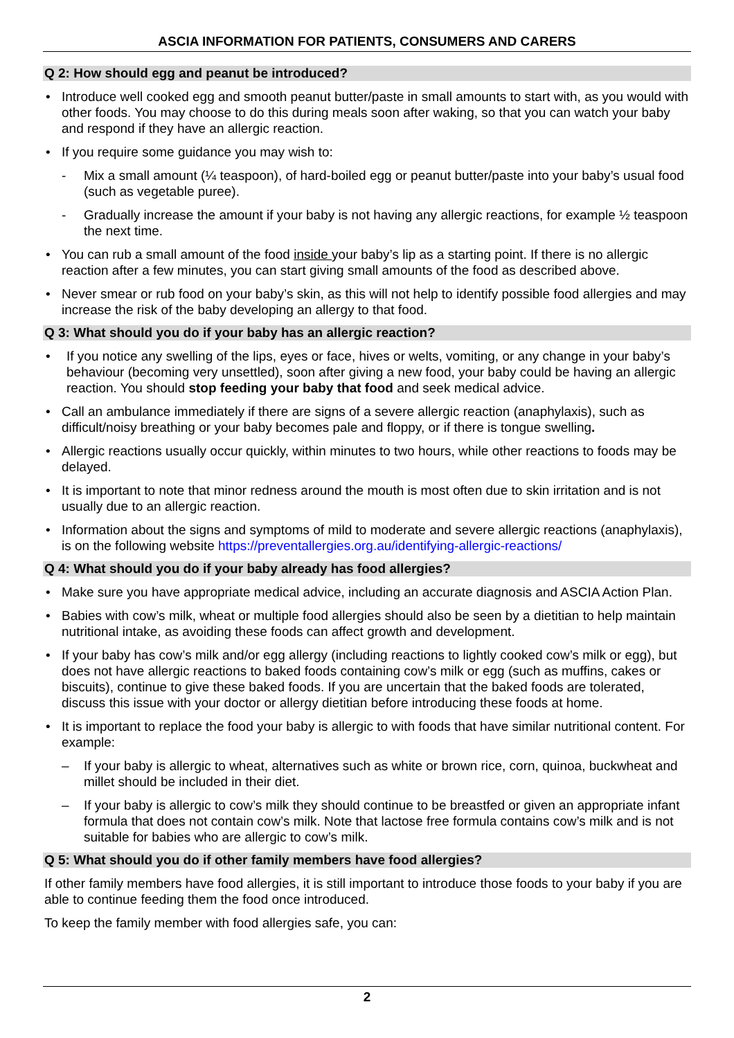ASCIA INFORMATION FOR PATIENTS, CONSUMERS AND CARERS
Q 2: How should egg and peanut be introduced?
• Introduce well cooked egg and smooth peanut butter/paste in small amounts to start with, as you would with other foods. You may choose to do this during meals soon after waking, so that you can watch your baby and respond if they have an allergic reaction.
• If you require some guidance you may wish to:
- Mix a small amount (¼ teaspoon), of hard-boiled egg or peanut butter/paste into your baby’s usual food (such as vegetable puree).
- Gradually increase the amount if your baby is not having any allergic reactions, for example ½ teaspoon the next time.
• You can rub a small amount of the food inside your baby’s lip as a starting point. If there is no allergic reaction after a few minutes, you can start giving small amounts of the food as described above.
• Never smear or rub food on your baby’s skin, as this will not help to identify possible food allergies and may increase the risk of the baby developing an allergy to that food.
Q 3: What should you do if your baby has an allergic reaction?
• If you notice any swelling of the lips, eyes or face, hives or welts, vomiting, or any change in your baby’s behaviour (becoming very unsettled), soon after giving a new food, your baby could be having an allergic reaction. You should stop feeding your baby that food and seek medical advice.
• Call an ambulance immediately if there are signs of a severe allergic reaction (anaphylaxis), such as difficult/noisy breathing or your baby becomes pale and floppy, or if there is tongue swelling.
• Allergic reactions usually occur quickly, within minutes to two hours, while other reactions to foods may be delayed.
• It is important to note that minor redness around the mouth is most often due to skin irritation and is not usually due to an allergic reaction.
• Information about the signs and symptoms of mild to moderate and severe allergic reactions (anaphylaxis), is on the following website https://preventallergies.org.au/identifying-allergic-reactions/
Q 4: What should you do if your baby already has food allergies?
• Make sure you have appropriate medical advice, including an accurate diagnosis and ASCIA Action Plan.
• Babies with cow’s milk, wheat or multiple food allergies should also be seen by a dietitian to help maintain nutritional intake, as avoiding these foods can affect growth and development.
• If your baby has cow’s milk and/or egg allergy (including reactions to lightly cooked cow’s milk or egg), but does not have allergic reactions to baked foods containing cow’s milk or egg (such as muffins, cakes or biscuits), continue to give these baked foods. If you are uncertain that the baked foods are tolerated, discuss this issue with your doctor or allergy dietitian before introducing these foods at home.
• It is important to replace the food your baby is allergic to with foods that have similar nutritional content. For example:
– If your baby is allergic to wheat, alternatives such as white or brown rice, corn, quinoa, buckwheat and millet should be included in their diet.
– If your baby is allergic to cow’s milk they should continue to be breastfed or given an appropriate infant formula that does not contain cow’s milk. Note that lactose free formula contains cow’s milk and is not suitable for babies who are allergic to cow’s milk.
Q 5: What should you do if other family members have food allergies?
If other family members have food allergies, it is still important to introduce those foods to your baby if you are able to continue feeding them the food once introduced.
To keep the family member with food allergies safe, you can:
2